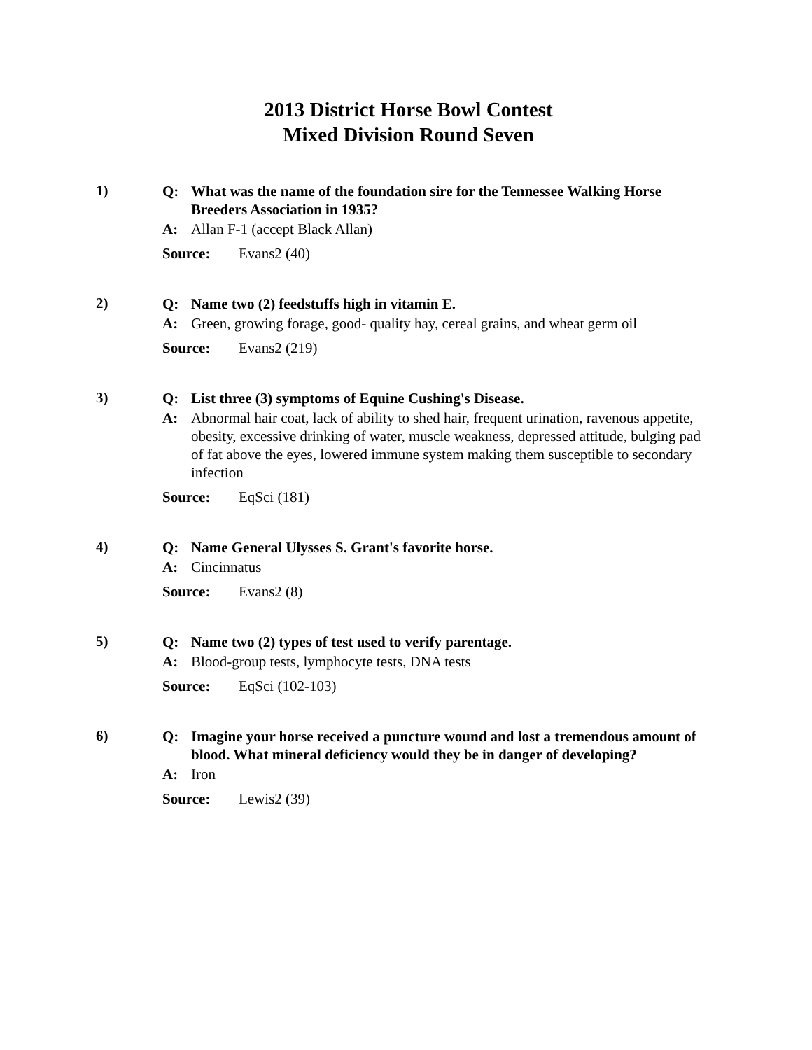2013 District Horse Bowl Contest
Mixed Division Round Seven
1)
Q: What was the name of the foundation sire for the Tennessee Walking Horse Breeders Association in 1935?
A: Allan F-1 (accept Black Allan)
Source: Evans2 (40)
2)
Q: Name two (2) feedstuffs high in vitamin E.
A: Green, growing forage, good- quality hay, cereal grains, and wheat germ oil
Source: Evans2 (219)
3)
Q: List three (3) symptoms of Equine Cushing's Disease.
A: Abnormal hair coat, lack of ability to shed hair, frequent urination, ravenous appetite, obesity, excessive drinking of water, muscle weakness, depressed attitude, bulging pad of fat above the eyes, lowered immune system making them susceptible to secondary infection
Source: EqSci (181)
4)
Q: Name General Ulysses S. Grant's favorite horse.
A: Cincinnatus
Source: Evans2 (8)
5)
Q: Name two (2) types of test used to verify parentage.
A: Blood-group tests, lymphocyte tests, DNA tests
Source: EqSci (102-103)
6)
Q: Imagine your horse received a puncture wound and lost a tremendous amount of blood. What mineral deficiency would they be in danger of developing?
A: Iron
Source: Lewis2 (39)